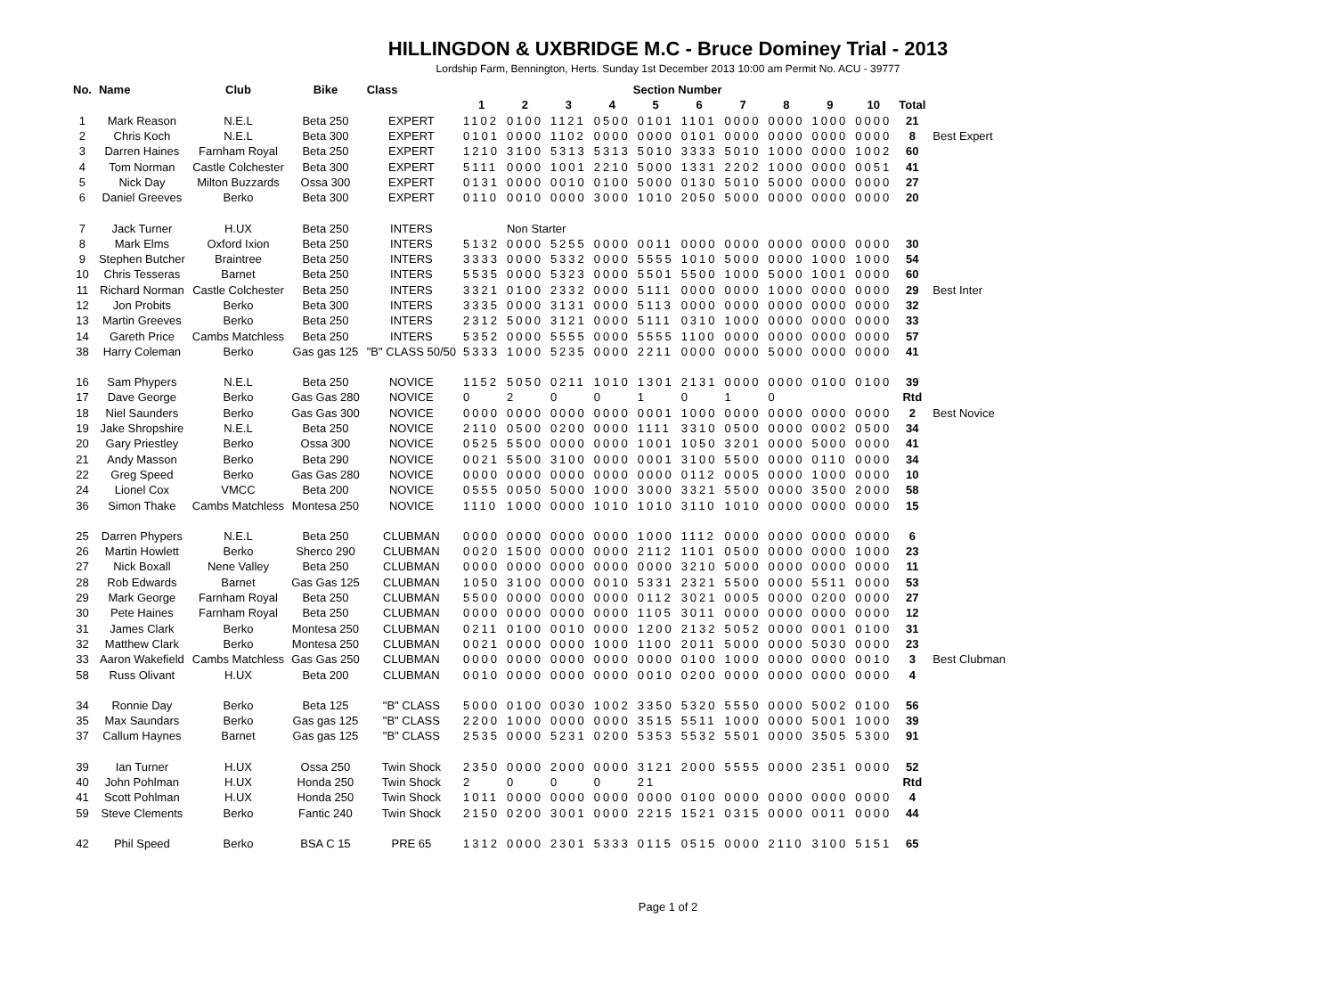HILLINGDON & UXBRIDGE M.C - Bruce Dominey Trial - 2013
Lordship Farm, Bennington, Herts. Sunday 1st December 2013 10:00 am Permit No. ACU - 39777
| No. | Name | Club | Bike | Class | Section Number | | | | | | | | | | | |
| --- | --- | --- | --- | --- | --- | --- | --- | --- | --- | --- | --- | --- | --- | --- | --- | --- |
| | | | | | 1 | 2 | 3 | 4 | 5 | 6 | 7 | 8 | 9 | 10 | Total | |
| 1 | Mark Reason | N.E.L | Beta 250 | EXPERT | 1102 | 0100 | 1121 | 0500 | 0101 | 1101 | 0000 | 0000 | 1000 | 0000 | 21 | |
| 2 | Chris Koch | N.E.L | Beta 300 | EXPERT | 0101 | 0000 | 1102 | 0000 | 0000 | 0101 | 0000 | 0000 | 0000 | 0000 | 8 | Best Expert |
| 3 | Darren Haines | Farnham Royal | Beta 250 | EXPERT | 1210 | 3100 | 5313 | 5313 | 5010 | 3333 | 5010 | 1000 | 0000 | 1002 | 60 | |
| 4 | Tom Norman | Castle Colchester | Beta 300 | EXPERT | 5111 | 0000 | 1001 | 2210 | 5000 | 1331 | 2202 | 1000 | 0000 | 0051 | 41 | |
| 5 | Nick Day | Milton Buzzards | Ossa 300 | EXPERT | 0131 | 0000 | 0010 | 0100 | 5000 | 0130 | 5010 | 5000 | 0000 | 0000 | 27 | |
| 6 | Daniel Greeves | Berko | Beta 300 | EXPERT | 0110 | 0010 | 0000 | 3000 | 1010 | 2050 | 5000 | 0000 | 0000 | 0000 | 20 | |
| 7 | Jack Turner | H.UX | Beta 250 | INTERS | | Non Starter | | | | | | | | | | |
| 8 | Mark Elms | Oxford Ixion | Beta 250 | INTERS | 5132 | 0000 | 5255 | 0000 | 0011 | 0000 | 0000 | 0000 | 0000 | 0000 | 30 | |
| 9 | Stephen Butcher | Braintree | Beta 250 | INTERS | 3333 | 0000 | 5332 | 0000 | 5555 | 1010 | 5000 | 0000 | 1000 | 1000 | 54 | |
| 10 | Chris Tesseras | Barnet | Beta 250 | INTERS | 5535 | 0000 | 5323 | 0000 | 5501 | 5500 | 1000 | 5000 | 1001 | 0000 | 60 | |
| 11 | Richard Norman | Castle Colchester | Beta 250 | INTERS | 3321 | 0100 | 2332 | 0000 | 5111 | 0000 | 0000 | 1000 | 0000 | 0000 | 29 | Best Inter |
| 12 | Jon Probits | Berko | Beta 300 | INTERS | 3335 | 0000 | 3131 | 0000 | 5113 | 0000 | 0000 | 0000 | 0000 | 0000 | 32 | |
| 13 | Martin Greeves | Berko | Beta 250 | INTERS | 2312 | 5000 | 3121 | 0000 | 5111 | 0310 | 1000 | 0000 | 0000 | 0000 | 33 | |
| 14 | Gareth Price | Cambs Matchless | Beta 250 | INTERS | 5352 | 0000 | 5555 | 0000 | 5555 | 1100 | 0000 | 0000 | 0000 | 0000 | 57 | |
| 38 | Harry Coleman | Berko | Gas gas 125 | "B" CLASS 50/50 | 5333 | 1000 | 5235 | 0000 | 2211 | 0000 | 0000 | 5000 | 0000 | 0000 | 41 | |
| 16 | Sam Phypers | N.E.L | Beta 250 | NOVICE | 1152 | 5050 | 0211 | 1010 | 1301 | 2131 | 0000 | 0000 | 0100 | 0100 | 39 | |
| 17 | Dave George | Berko | Gas Gas 280 | NOVICE | 0 | 2 | 0 | 0 | 1 | 0 | 1 | 0 | | | Rtd | |
| 18 | Niel Saunders | Berko | Gas Gas 300 | NOVICE | 0000 | 0000 | 0000 | 0000 | 0001 | 1000 | 0000 | 0000 | 0000 | 0000 | 2 | Best Novice |
| 19 | Jake Shropshire | N.E.L | Beta 250 | NOVICE | 2110 | 0500 | 0200 | 0000 | 1111 | 3310 | 0500 | 0000 | 0002 | 0500 | 34 | |
| 20 | Gary Priestley | Berko | Ossa 300 | NOVICE | 0525 | 5500 | 0000 | 0000 | 1001 | 1050 | 3201 | 0000 | 5000 | 0000 | 41 | |
| 21 | Andy Masson | Berko | Beta 290 | NOVICE | 0021 | 5500 | 3100 | 0000 | 0001 | 3100 | 5500 | 0000 | 0110 | 0000 | 34 | |
| 22 | Greg Speed | Berko | Gas Gas 280 | NOVICE | 0000 | 0000 | 0000 | 0000 | 0000 | 0112 | 0005 | 0000 | 1000 | 0000 | 10 | |
| 24 | Lionel Cox | VMCC | Beta 200 | NOVICE | 0555 | 0050 | 5000 | 1000 | 3000 | 3321 | 5500 | 0000 | 3500 | 2000 | 58 | |
| 36 | Simon Thake | Cambs Matchless | Montesa 250 | NOVICE | 1110 | 1000 | 0000 | 1010 | 1010 | 3110 | 1010 | 0000 | 0000 | 0000 | 15 | |
| 25 | Darren Phypers | N.E.L | Beta 250 | CLUBMAN | 0000 | 0000 | 0000 | 0000 | 1000 | 1112 | 0000 | 0000 | 0000 | 0000 | 6 | |
| 26 | Martin Howlett | Berko | Sherco 290 | CLUBMAN | 0020 | 1500 | 0000 | 0000 | 2112 | 1101 | 0500 | 0000 | 0000 | 1000 | 23 | |
| 27 | Nick Boxall | Nene Valley | Beta 250 | CLUBMAN | 0000 | 0000 | 0000 | 0000 | 0000 | 3210 | 5000 | 0000 | 0000 | 0000 | 11 | |
| 28 | Rob Edwards | Barnet | Gas Gas 125 | CLUBMAN | 1050 | 3100 | 0000 | 0010 | 5331 | 2321 | 5500 | 0000 | 5511 | 0000 | 53 | |
| 29 | Mark George | Farnham Royal | Beta 250 | CLUBMAN | 5500 | 0000 | 0000 | 0000 | 0112 | 3021 | 0005 | 0000 | 0200 | 0000 | 27 | |
| 30 | Pete Haines | Farnham Royal | Beta 250 | CLUBMAN | 0000 | 0000 | 0000 | 0000 | 1105 | 3011 | 0000 | 0000 | 0000 | 0000 | 12 | |
| 31 | James Clark | Berko | Montesa 250 | CLUBMAN | 0211 | 0100 | 0010 | 0000 | 1200 | 2132 | 5052 | 0000 | 0001 | 0100 | 31 | |
| 32 | Matthew Clark | Berko | Montesa 250 | CLUBMAN | 0021 | 0000 | 0000 | 1000 | 1100 | 2011 | 5000 | 0000 | 5030 | 0000 | 23 | |
| 33 | Aaron Wakefield | Cambs Matchless | Gas Gas 250 | CLUBMAN | 0000 | 0000 | 0000 | 0000 | 0000 | 0100 | 1000 | 0000 | 0000 | 0010 | 3 | Best Clubman |
| 58 | Russ Olivant | H.UX | Beta 200 | CLUBMAN | 0010 | 0000 | 0000 | 0000 | 0010 | 0200 | 0000 | 0000 | 0000 | 0000 | 4 | |
| 34 | Ronnie Day | Berko | Beta 125 | "B" CLASS | 5000 | 0100 | 0030 | 1002 | 3350 | 5320 | 5550 | 0000 | 5002 | 0100 | 56 | |
| 35 | Max Saundars | Berko | Gas gas 125 | "B" CLASS | 2200 | 1000 | 0000 | 0000 | 3515 | 5511 | 1000 | 0000 | 5001 | 1000 | 39 | |
| 37 | Callum Haynes | Barnet | Gas gas 125 | "B" CLASS | 2535 | 0000 | 5231 | 0200 | 5353 | 5532 | 5501 | 0000 | 3505 | 5300 | 91 | |
| 39 | Ian Turner | H.UX | Ossa 250 | Twin Shock | 2350 | 0000 | 2000 | 0000 | 3121 | 2000 | 5555 | 0000 | 2351 | 0000 | 52 | |
| 40 | John Pohlman | H.UX | Honda 250 | Twin Shock | 2 | 0 | 0 | 0 | 21 | | | | | | Rtd | |
| 41 | Scott Pohlman | H.UX | Honda 250 | Twin Shock | 1011 | 0000 | 0000 | 0000 | 0000 | 0100 | 0000 | 0000 | 0000 | 0000 | 4 | |
| 59 | Steve Clements | Berko | Fantic 240 | Twin Shock | 2150 | 0200 | 3001 | 0000 | 2215 | 1521 | 0315 | 0000 | 0011 | 0000 | 44 | |
| 42 | Phil Speed | Berko | BSA C 15 | PRE 65 | 1312 | 0000 | 2301 | 5333 | 0115 | 0515 | 0000 | 2110 | 3100 | 5151 | 65 | |
Page 1 of 2